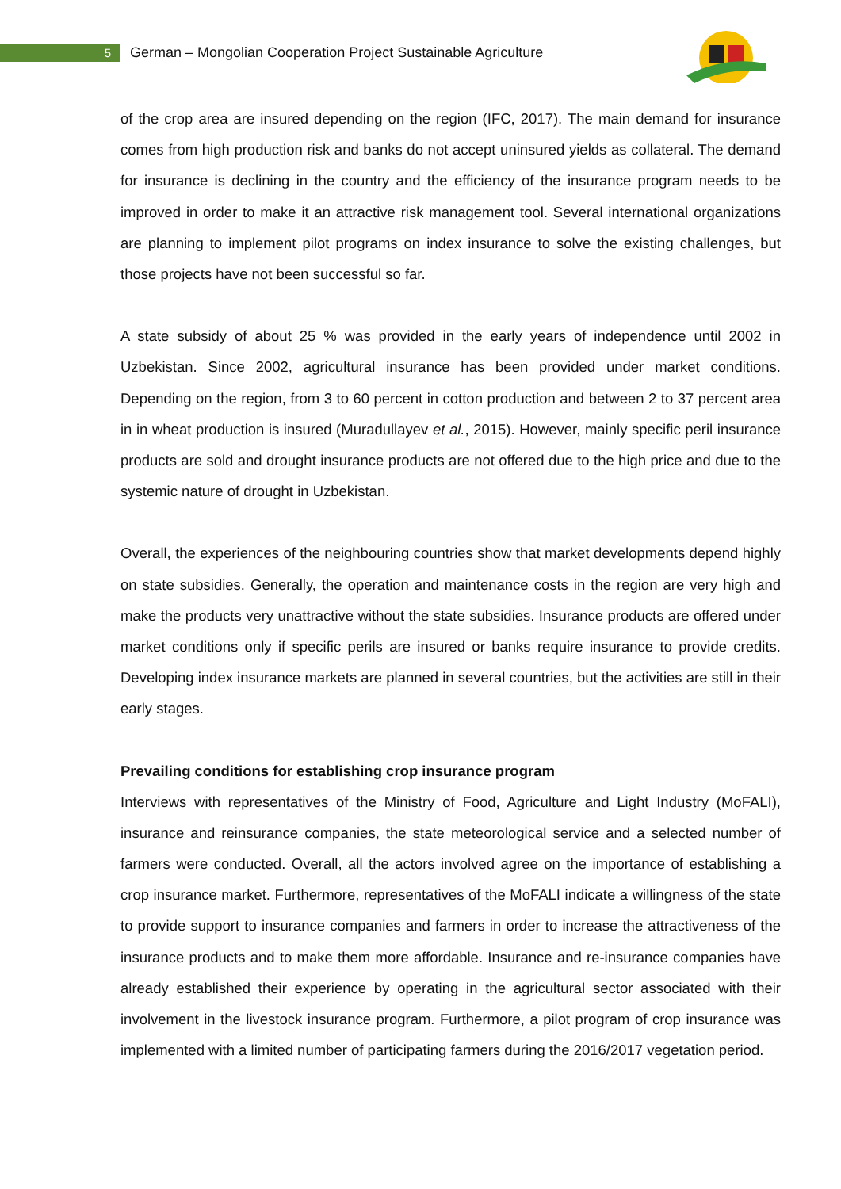5 German – Mongolian Cooperation Project Sustainable Agriculture
of the crop area are insured depending on the region (IFC, 2017). The main demand for insurance comes from high production risk and banks do not accept uninsured yields as collateral. The demand for insurance is declining in the country and the efficiency of the insurance program needs to be improved in order to make it an attractive risk management tool. Several international organizations are planning to implement pilot programs on index insurance to solve the existing challenges, but those projects have not been successful so far.
A state subsidy of about 25 % was provided in the early years of independence until 2002 in Uzbekistan. Since 2002, agricultural insurance has been provided under market conditions. Depending on the region, from 3 to 60 percent in cotton production and between 2 to 37 percent area in in wheat production is insured (Muradullayev et al., 2015). However, mainly specific peril insurance products are sold and drought insurance products are not offered due to the high price and due to the systemic nature of drought in Uzbekistan.
Overall, the experiences of the neighbouring countries show that market developments depend highly on state subsidies. Generally, the operation and maintenance costs in the region are very high and make the products very unattractive without the state subsidies. Insurance products are offered under market conditions only if specific perils are insured or banks require insurance to provide credits. Developing index insurance markets are planned in several countries, but the activities are still in their early stages.
Prevailing conditions for establishing crop insurance program
Interviews with representatives of the Ministry of Food, Agriculture and Light Industry (MoFALI), insurance and reinsurance companies, the state meteorological service and a selected number of farmers were conducted. Overall, all the actors involved agree on the importance of establishing a crop insurance market. Furthermore, representatives of the MoFALI indicate a willingness of the state to provide support to insurance companies and farmers in order to increase the attractiveness of the insurance products and to make them more affordable. Insurance and re-insurance companies have already established their experience by operating in the agricultural sector associated with their involvement in the livestock insurance program. Furthermore, a pilot program of crop insurance was implemented with a limited number of participating farmers during the 2016/2017 vegetation period.